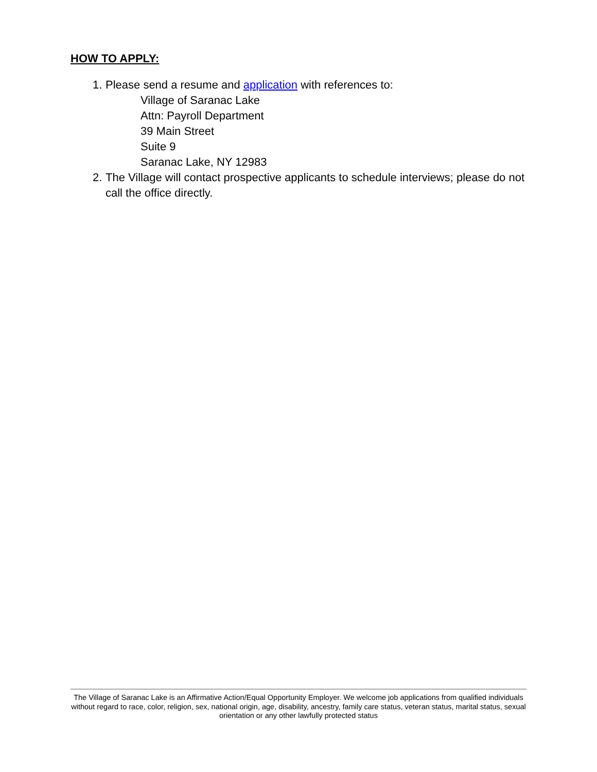HOW TO APPLY:
1.
Please send a resume and application with references to:
Village of Saranac Lake
Attn: Payroll Department
39 Main Street
Suite 9
Saranac Lake, NY 12983
2.
The Village will contact prospective applicants to schedule interviews; please do not call the office directly.
The Village of Saranac Lake is an Affirmative Action/Equal Opportunity Employer. We welcome job applications from qualified individuals without regard to race, color, religion, sex, national origin, age, disability, ancestry, family care status, veteran status, marital status, sexual orientation or any other lawfully protected status